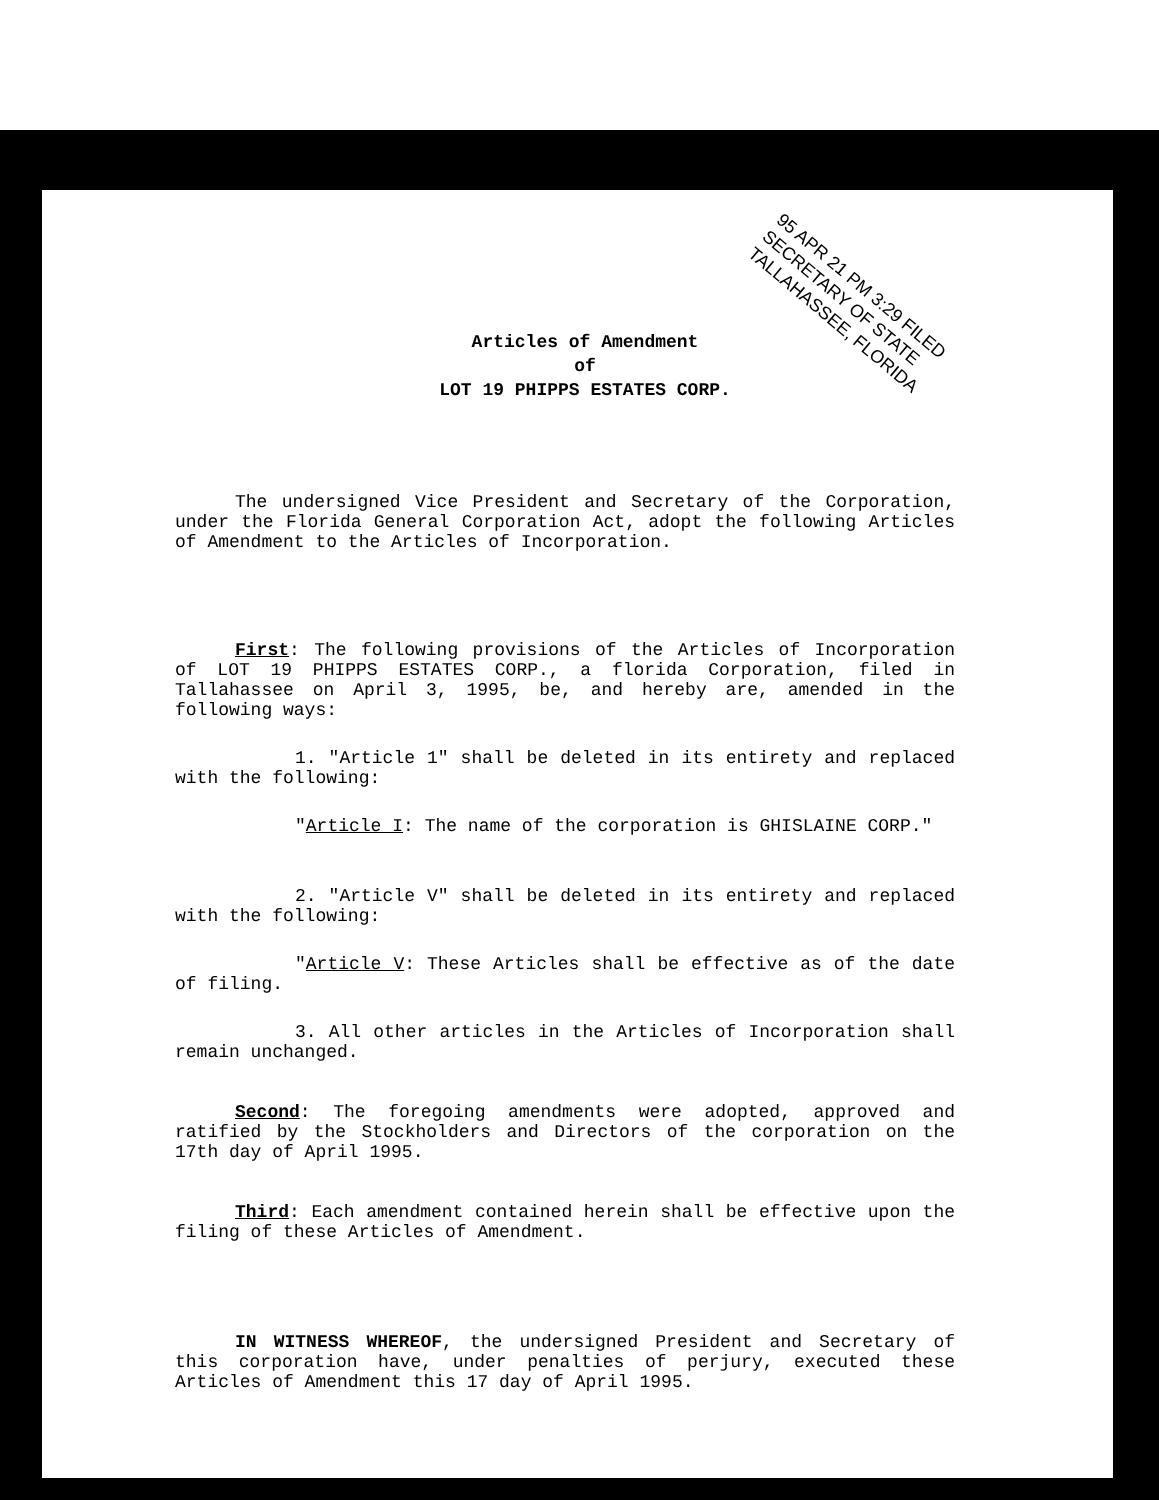95 APR 21 PM 3:29 FILED
SECRETARY OF STATE
TALLAHASSEE, FLORIDA
Articles of Amendment
of
LOT 19 PHIPPS ESTATES CORP.
The undersigned Vice President and Secretary of the Corporation, under the Florida General Corporation Act, adopt the following Articles of Amendment to the Articles of Incorporation.
First: The following provisions of the Articles of Incorporation of LOT 19 PHIPPS ESTATES CORP., a florida Corporation, filed in Tallahassee on April 3, 1995, be, and hereby are, amended in the following ways:
1. "Article 1" shall be deleted in its entirety and replaced with the following:
"Article I: The name of the corporation is GHISLAINE CORP."
2. "Article V" shall be deleted in its entirety and replaced with the following:
"Article V: These Articles shall be effective as of the date of filing.
3. All other articles in the Articles of Incorporation shall remain unchanged.
Second: The foregoing amendments were adopted, approved and ratified by the Stockholders and Directors of the corporation on the 17th day of April 1995.
Third: Each amendment contained herein shall be effective upon the filing of these Articles of Amendment.
IN WITNESS WHEREOF, the undersigned President and Secretary of this corporation have, under penalties of perjury, executed these Articles of Amendment this 17 day of April 1995.